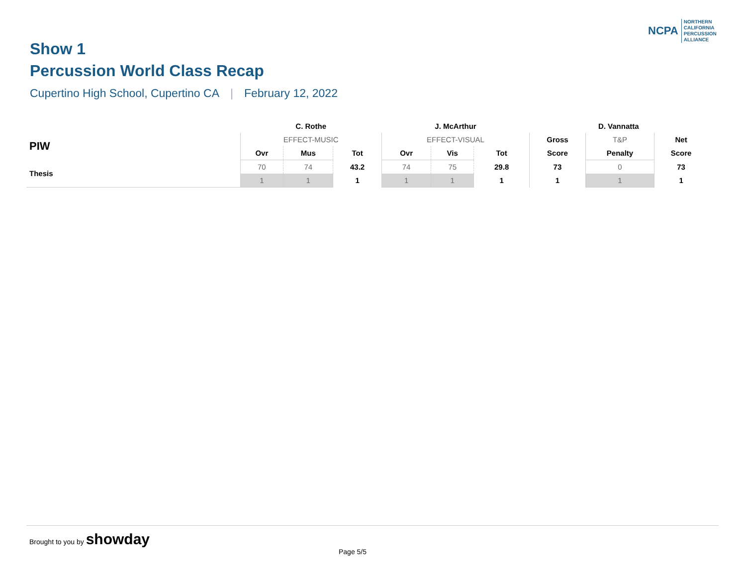Show 1
Percussion World Class Recap
Cupertino High School, Cupertino CA | February 12, 2022
NCPA
NORTHERN
CALIFORNIA
PERCUSSION
ALLIANCE
| | C. Rothe | | | J. McArthur | | | D. Vannatta | | |
| --- | --- | --- | --- | --- | --- | --- | --- | --- | --- |
| PIW | EFFECT-MUSIC | | | EFFECT-VISUAL | | | Gross | T&P | Net |
| | Ovr | Mus | Tot | Ovr | Vis | Tot | Score | Penalty | Score |
| Thesis | 70 | 74 | 43.2 | 74 | 75 | 29.8 | 73 | 0 | 73 |
| | 1 | 1 | 1 | 1 | 1 | 1 | 1 | 1 | 1 |
Brought to you by showday
Page 5/5